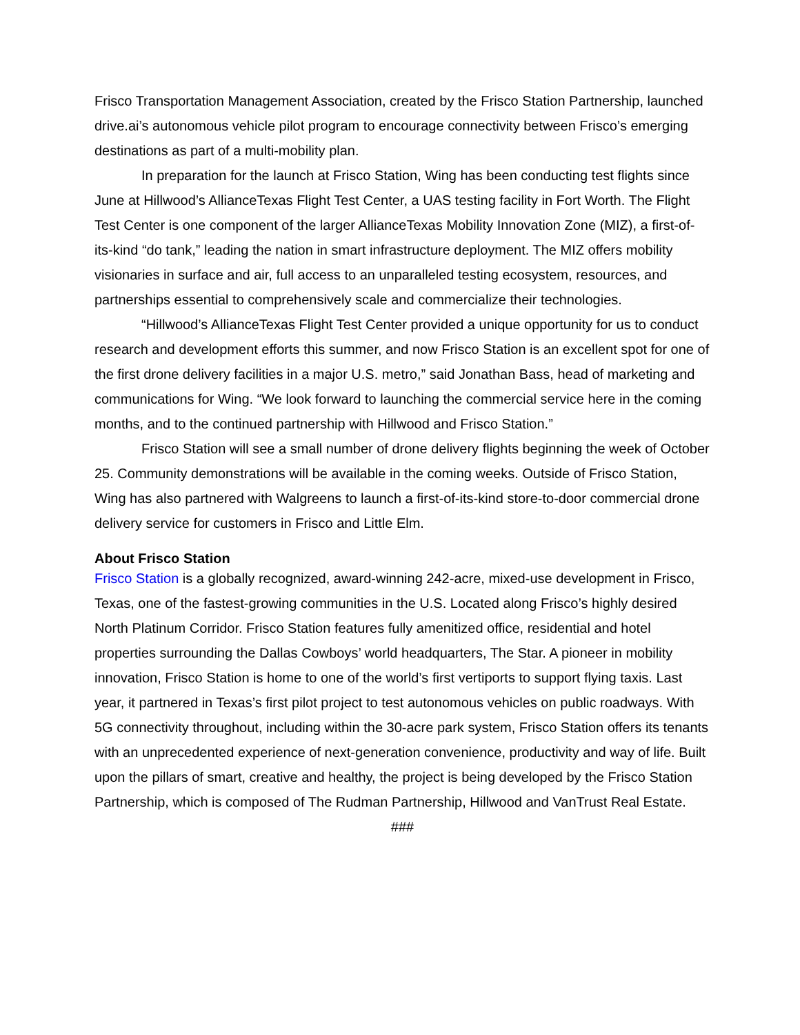Frisco Transportation Management Association, created by the Frisco Station Partnership, launched drive.ai’s autonomous vehicle pilot program to encourage connectivity between Frisco’s emerging destinations as part of a multi-mobility plan.
In preparation for the launch at Frisco Station, Wing has been conducting test flights since June at Hillwood’s AllianceTexas Flight Test Center, a UAS testing facility in Fort Worth. The Flight Test Center is one component of the larger AllianceTexas Mobility Innovation Zone (MIZ), a first-of-its-kind “do tank,” leading the nation in smart infrastructure deployment. The MIZ offers mobility visionaries in surface and air, full access to an unparalleled testing ecosystem, resources, and partnerships essential to comprehensively scale and commercialize their technologies.
“Hillwood’s AllianceTexas Flight Test Center provided a unique opportunity for us to conduct research and development efforts this summer, and now Frisco Station is an excellent spot for one of the first drone delivery facilities in a major U.S. metro,” said Jonathan Bass, head of marketing and communications for Wing. “We look forward to launching the commercial service here in the coming months, and to the continued partnership with Hillwood and Frisco Station.”
Frisco Station will see a small number of drone delivery flights beginning the week of October 25. Community demonstrations will be available in the coming weeks. Outside of Frisco Station, Wing has also partnered with Walgreens to launch a first-of-its-kind store-to-door commercial drone delivery service for customers in Frisco and Little Elm.
About Frisco Station
Frisco Station is a globally recognized, award-winning 242-acre, mixed-use development in Frisco, Texas, one of the fastest-growing communities in the U.S. Located along Frisco’s highly desired North Platinum Corridor. Frisco Station features fully amenitized office, residential and hotel properties surrounding the Dallas Cowboys’ world headquarters, The Star. A pioneer in mobility innovation, Frisco Station is home to one of the world’s first vertiports to support flying taxis. Last year, it partnered in Texas’s first pilot project to test autonomous vehicles on public roadways. With 5G connectivity throughout, including within the 30-acre park system, Frisco Station offers its tenants with an unprecedented experience of next-generation convenience, productivity and way of life. Built upon the pillars of smart, creative and healthy, the project is being developed by the Frisco Station Partnership, which is composed of The Rudman Partnership, Hillwood and VanTrust Real Estate.
###